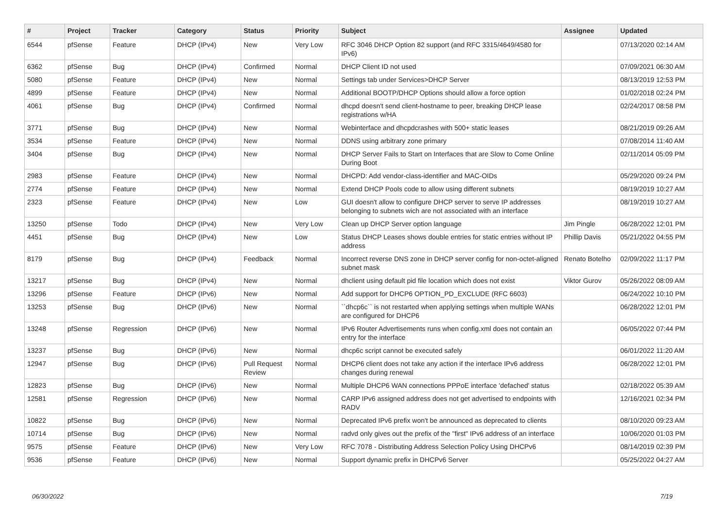| # | Project | Tracker | Category | Status | Priority | Subject | Assignee | Updated |
| --- | --- | --- | --- | --- | --- | --- | --- | --- |
| 6544 | pfSense | Feature | DHCP (IPv4) | New | Very Low | RFC 3046 DHCP Option 82 support (and RFC 3315/4649/4580 for IPv6) | | 07/13/2020 02:14 AM |
| 6362 | pfSense | Bug | DHCP (IPv4) | Confirmed | Normal | DHCP Client ID not used | | 07/09/2021 06:30 AM |
| 5080 | pfSense | Feature | DHCP (IPv4) | New | Normal | Settings tab under Services>DHCP Server | | 08/13/2019 12:53 PM |
| 4899 | pfSense | Feature | DHCP (IPv4) | New | Normal | Additional BOOTP/DHCP Options should allow a force option | | 01/02/2018 02:24 PM |
| 4061 | pfSense | Bug | DHCP (IPv4) | Confirmed | Normal | dhcpd doesn't send client-hostname to peer, breaking DHCP lease registrations w/HA | | 02/24/2017 08:58 PM |
| 3771 | pfSense | Bug | DHCP (IPv4) | New | Normal | Webinterface and dhcpdcrashes with 500+ static leases | | 08/21/2019 09:26 AM |
| 3534 | pfSense | Feature | DHCP (IPv4) | New | Normal | DDNS using arbitrary zone primary | | 07/08/2014 11:40 AM |
| 3404 | pfSense | Bug | DHCP (IPv4) | New | Normal | DHCP Server Fails to Start on Interfaces that are Slow to Come Online During Boot | | 02/11/2014 05:09 PM |
| 2983 | pfSense | Feature | DHCP (IPv4) | New | Normal | DHCPD: Add vendor-class-identifier and MAC-OIDs | | 05/29/2020 09:24 PM |
| 2774 | pfSense | Feature | DHCP (IPv4) | New | Normal | Extend DHCP Pools code to allow using different subnets | | 08/19/2019 10:27 AM |
| 2323 | pfSense | Feature | DHCP (IPv4) | New | Low | GUI doesn't allow to configure DHCP server to serve IP addresses belonging to subnets wich are not associated with an interface | | 08/19/2019 10:27 AM |
| 13250 | pfSense | Todo | DHCP (IPv4) | New | Very Low | Clean up DHCP Server option language | Jim Pingle | 06/28/2022 12:01 PM |
| 4451 | pfSense | Bug | DHCP (IPv4) | New | Low | Status DHCP Leases shows double entries for static entries without IP address | Phillip Davis | 05/21/2022 04:55 PM |
| 8179 | pfSense | Bug | DHCP (IPv4) | Feedback | Normal | Incorrect reverse DNS zone in DHCP server config for non-octet-aligned subnet mask | Renato Botelho | 02/09/2022 11:17 PM |
| 13217 | pfSense | Bug | DHCP (IPv4) | New | Normal | dhclient using default pid file location which does not exist | Viktor Gurov | 05/26/2022 08:09 AM |
| 13296 | pfSense | Feature | DHCP (IPv6) | New | Normal | Add support for DHCP6 OPTION_PD_EXCLUDE (RFC 6603) | | 06/24/2022 10:10 PM |
| 13253 | pfSense | Bug | DHCP (IPv6) | New | Normal | ``dhcp6c`` is not restarted when applying settings when multiple WANs are configured for DHCP6 | | 06/28/2022 12:01 PM |
| 13248 | pfSense | Regression | DHCP (IPv6) | New | Normal | IPv6 Router Advertisements runs when config.xml does not contain an entry for the interface | | 06/05/2022 07:44 PM |
| 13237 | pfSense | Bug | DHCP (IPv6) | New | Normal | dhcp6c script cannot be executed safely | | 06/01/2022 11:20 AM |
| 12947 | pfSense | Bug | DHCP (IPv6) | Pull Request Review | Normal | DHCP6 client does not take any action if the interface IPv6 address changes during renewal | | 06/28/2022 12:01 PM |
| 12823 | pfSense | Bug | DHCP (IPv6) | New | Normal | Multiple DHCP6 WAN connections PPPoE interface 'defached' status | | 02/18/2022 05:39 AM |
| 12581 | pfSense | Regression | DHCP (IPv6) | New | Normal | CARP IPv6 assigned address does not get advertised to endpoints with RADV | | 12/16/2021 02:34 PM |
| 10822 | pfSense | Bug | DHCP (IPv6) | New | Normal | Deprecated IPv6 prefix won't be announced as deprecated to clients | | 08/10/2020 09:23 AM |
| 10714 | pfSense | Bug | DHCP (IPv6) | New | Normal | radvd only gives out the prefix of the "first" IPv6 address of an interface | | 10/06/2020 01:03 PM |
| 9575 | pfSense | Feature | DHCP (IPv6) | New | Very Low | RFC 7078 - Distributing Address Selection Policy Using DHCPv6 | | 08/14/2019 02:39 PM |
| 9536 | pfSense | Feature | DHCP (IPv6) | New | Normal | Support dynamic prefix in DHCPv6 Server | | 05/25/2022 04:27 AM |
06/30/2022 7/19